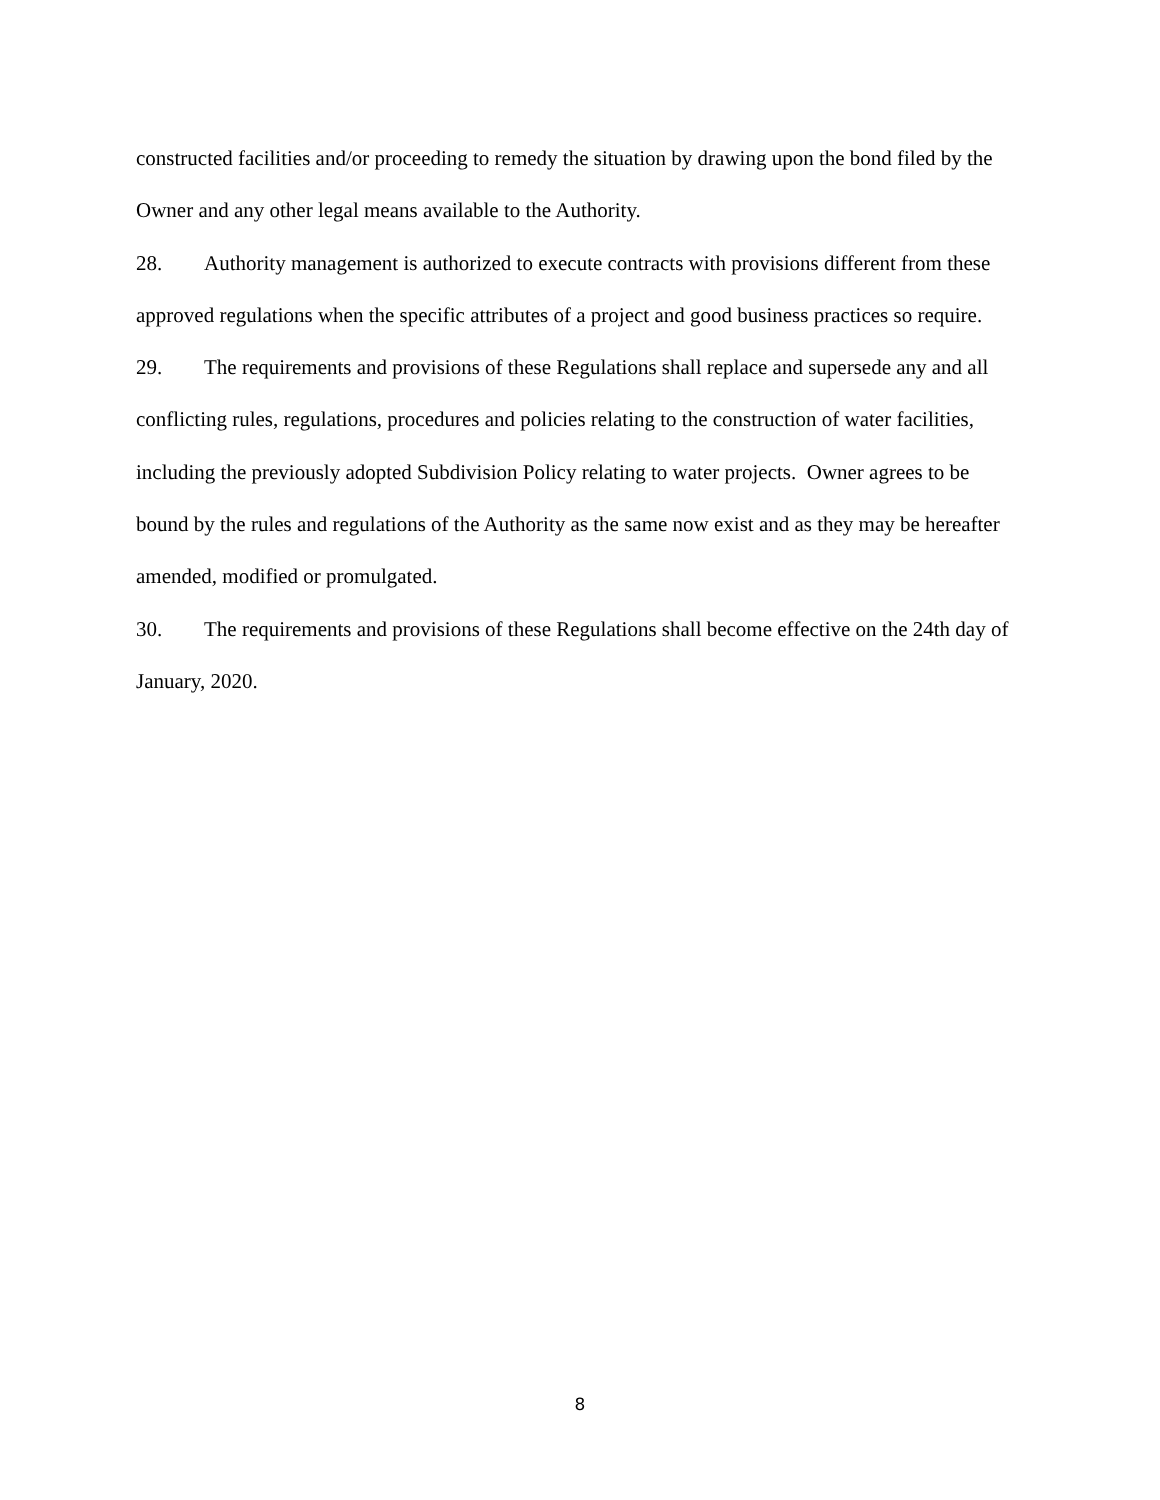constructed facilities and/or proceeding to remedy the situation by drawing upon the bond filed by the Owner and any other legal means available to the Authority.
28. Authority management is authorized to execute contracts with provisions different from these approved regulations when the specific attributes of a project and good business practices so require.
29. The requirements and provisions of these Regulations shall replace and supersede any and all conflicting rules, regulations, procedures and policies relating to the construction of water facilities, including the previously adopted Subdivision Policy relating to water projects. Owner agrees to be bound by the rules and regulations of the Authority as the same now exist and as they may be hereafter amended, modified or promulgated.
30. The requirements and provisions of these Regulations shall become effective on the 24th day of January, 2020.
8